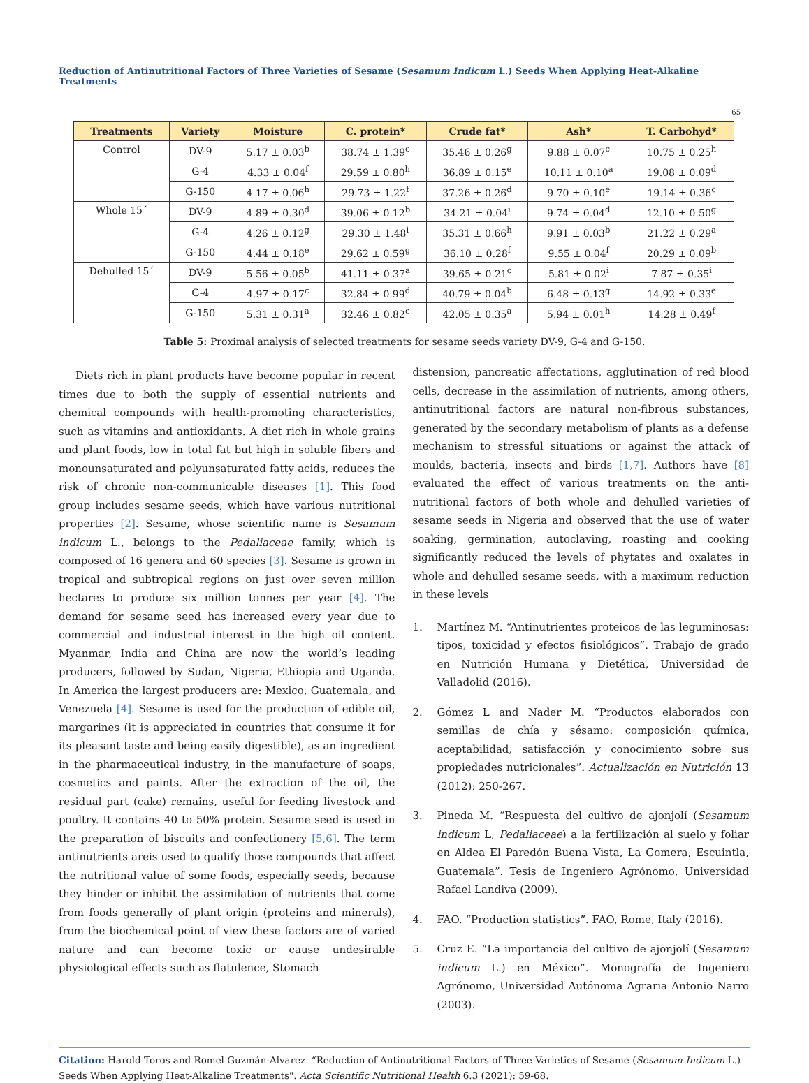Reduction of Antinutritional Factors of Three Varieties of Sesame (Sesamum Indicum L.) Seeds When Applying Heat-Alkaline Treatments
65
| Treatments | Variety | Moisture | C. protein* | Crude fat* | Ash* | T. Carbohyd* |
| --- | --- | --- | --- | --- | --- | --- |
| Control | DV-9 | 5.17 ± 0.03<sup>b</sup> | 38.74 ± 1.39<sup>c</sup> | 35.46 ± 0.26<sup>g</sup> | 9.88 ± 0.07<sup>c</sup> | 10.75 ± 0.25<sup>h</sup> |
| | G-4 | 4.33 ± 0.04<sup>f</sup> | 29.59 ± 0.80<sup>h</sup> | 36.89 ± 0.15<sup>e</sup> | 10.11 ± 0.10<sup>a</sup> | 19.08 ± 0.09<sup>d</sup> |
| | G-150 | 4.17 ± 0.06<sup>h</sup> | 29.73 ± 1.22<sup>f</sup> | 37.26 ± 0.26<sup>d</sup> | 9.70 ± 0.10<sup>e</sup> | 19.14 ± 0.36<sup>c</sup> |
| Whole 15´ | DV-9 | 4.89 ± 0.30<sup>d</sup> | 39.06 ± 0.12<sup>b</sup> | 34.21 ± 0.04<sup>i</sup> | 9.74 ± 0.04<sup>d</sup> | 12.10 ± 0.50<sup>g</sup> |
| | G-4 | 4.26 ± 0.12<sup>g</sup> | 29.30 ± 1.48<sup>i</sup> | 35.31 ± 0.66<sup>h</sup> | 9.91 ± 0.03<sup>b</sup> | 21.22 ± 0.29<sup>a</sup> |
| | G-150 | 4.44 ± 0.18<sup>e</sup> | 29.62 ± 0.59<sup>g</sup> | 36.10 ± 0.28<sup>f</sup> | 9.55 ± 0.04<sup>f</sup> | 20.29 ± 0.09<sup>b</sup> |
| Dehulled 15´ | DV-9 | 5.56 ± 0.05<sup>b</sup> | 41.11 ± 0.37<sup>a</sup> | 39.65 ± 0.21<sup>c</sup> | 5.81 ± 0.02<sup>i</sup> | 7.87 ± 0.35<sup>i</sup> |
| | G-4 | 4.97 ± 0.17<sup>c</sup> | 32.84 ± 0.99<sup>d</sup> | 40.79 ± 0.04<sup>b</sup> | 6.48 ± 0.13<sup>g</sup> | 14.92 ± 0.33<sup>e</sup> |
| | G-150 | 5.31 ± 0.31<sup>a</sup> | 32.46 ± 0.82<sup>e</sup> | 42.05 ± 0.35<sup>a</sup> | 5.94 ± 0.01<sup>h</sup> | 14.28 ± 0.49<sup>f</sup> |
Table 5: Proximal analysis of selected treatments for sesame seeds variety DV-9, G-4 and G-150.
Diets rich in plant products have become popular in recent times due to both the supply of essential nutrients and chemical compounds with health-promoting characteristics, such as vitamins and antioxidants. A diet rich in whole grains and plant foods, low in total fat but high in soluble fibers and monounsaturated and polyunsaturated fatty acids, reduces the risk of chronic non-communicable diseases [1]. This food group includes sesame seeds, which have various nutritional properties [2]. Sesame, whose scientific name is Sesamum indicum L., belongs to the Pedaliaceae family, which is composed of 16 genera and 60 species [3]. Sesame is grown in tropical and subtropical regions on just over seven million hectares to produce six million tonnes per year [4]. The demand for sesame seed has increased every year due to commercial and industrial interest in the high oil content. Myanmar, India and China are now the world’s leading producers, followed by Sudan, Nigeria, Ethiopia and Uganda. In America the largest producers are: Mexico, Guatemala, and Venezuela [4]. Sesame is used for the production of edible oil, margarines (it is appreciated in countries that consume it for its pleasant taste and being easily digestible), as an ingredient in the pharmaceutical industry, in the manufacture of soaps, cosmetics and paints. After the extraction of the oil, the residual part (cake) remains, useful for feeding livestock and poultry. It contains 40 to 50% protein. Sesame seed is used in the preparation of biscuits and confectionery [5,6]. The term antinutrients areis used to qualify those compounds that affect the nutritional value of some foods, especially seeds, because they hinder or inhibit the assimilation of nutrients that come from foods generally of plant origin (proteins and minerals), from the biochemical point of view these factors are of varied nature and can become toxic or cause undesirable physiological effects such as flatulence, Stomach
distension, pancreatic affectations, agglutination of red blood cells, decrease in the assimilation of nutrients, among others, antinutritional factors are natural non-fibrous substances, generated by the secondary metabolism of plants as a defense mechanism to stressful situations or against the attack of moulds, bacteria, insects and birds [1,7]. Authors have [8] evaluated the effect of various treatments on the anti-nutritional factors of both whole and dehulled varieties of sesame seeds in Nigeria and observed that the use of water soaking, germination, autoclaving, roasting and cooking significantly reduced the levels of phytates and oxalates in whole and dehulled sesame seeds, with a maximum reduction in these levels
1. Martínez M. “Antinutrientes proteicos de las leguminosas: tipos, toxicidad y efectos fisiológicos”. Trabajo de grado en Nutrición Humana y Dietética, Universidad de Valladolid (2016).
2. Gómez L and Nader M. “Productos elaborados con semillas de chía y sésamo: composición química, aceptabilidad, satisfacción y conocimiento sobre sus propiedades nutricionales”. Actualización en Nutrición 13 (2012): 250-267.
3. Pineda M. “Respuesta del cultivo de ajonjolí (Sesamum indicum L, Pedaliaceae) a la fertilización al suelo y foliar en Aldea El Paredón Buena Vista, La Gomera, Escuintla, Guatemala”. Tesis de Ingeniero Agrónomo, Universidad Rafael Landiva (2009).
4. FAO. “Production statistics”. FAO, Rome, Italy (2016).
5. Cruz E. “La importancia del cultivo de ajonjolí (Sesamum indicum L.) en México”. Monografía de Ingeniero Agrónomo, Universidad Autónoma Agraria Antonio Narro (2003).
Citation: Harold Toros and Romel Guzmán-Alvarez. “Reduction of Antinutritional Factors of Three Varieties of Sesame (Sesamum Indicum L.) Seeds When Applying Heat-Alkaline Treatments". Acta Scientific Nutritional Health 6.3 (2021): 59-68.